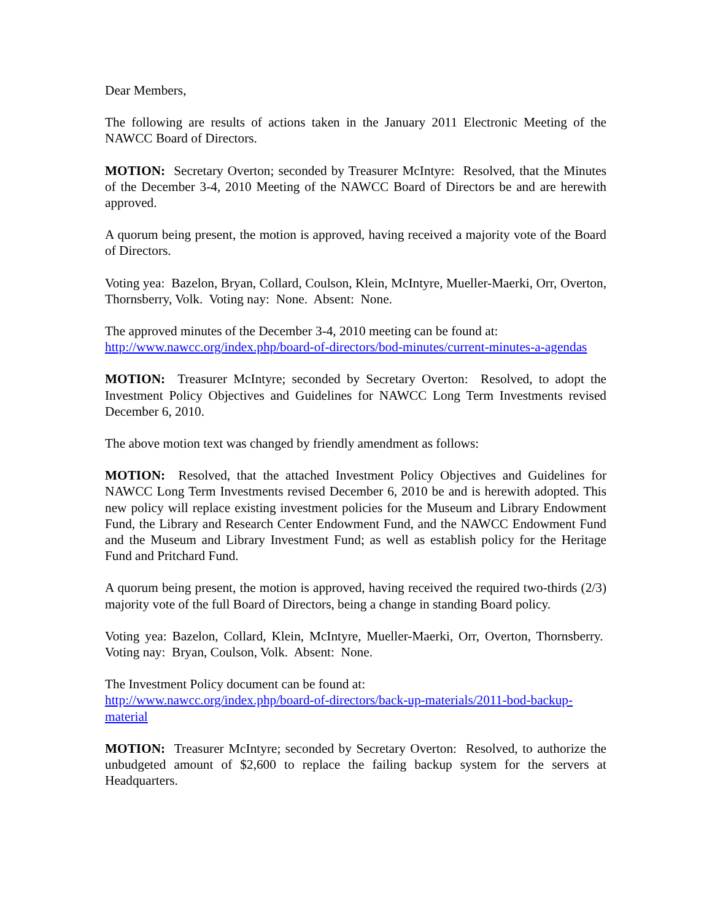Dear Members,
The following are results of actions taken in the January 2011 Electronic Meeting of the NAWCC Board of Directors.
MOTION: Secretary Overton; seconded by Treasurer McIntyre: Resolved, that the Minutes of the December 3-4, 2010 Meeting of the NAWCC Board of Directors be and are herewith approved.
A quorum being present, the motion is approved, having received a majority vote of the Board of Directors.
Voting yea: Bazelon, Bryan, Collard, Coulson, Klein, McIntyre, Mueller-Maerki, Orr, Overton, Thornsberry, Volk. Voting nay: None. Absent: None.
The approved minutes of the December 3-4, 2010 meeting can be found at:
http://www.nawcc.org/index.php/board-of-directors/bod-minutes/current-minutes-a-agendas
MOTION: Treasurer McIntyre; seconded by Secretary Overton: Resolved, to adopt the Investment Policy Objectives and Guidelines for NAWCC Long Term Investments revised December 6, 2010.
The above motion text was changed by friendly amendment as follows:
MOTION: Resolved, that the attached Investment Policy Objectives and Guidelines for NAWCC Long Term Investments revised December 6, 2010 be and is herewith adopted. This new policy will replace existing investment policies for the Museum and Library Endowment Fund, the Library and Research Center Endowment Fund, and the NAWCC Endowment Fund and the Museum and Library Investment Fund; as well as establish policy for the Heritage Fund and Pritchard Fund.
A quorum being present, the motion is approved, having received the required two-thirds (2/3) majority vote of the full Board of Directors, being a change in standing Board policy.
Voting yea: Bazelon, Collard, Klein, McIntyre, Mueller-Maerki, Orr, Overton, Thornsberry. Voting nay: Bryan, Coulson, Volk. Absent: None.
The Investment Policy document can be found at:
http://www.nawcc.org/index.php/board-of-directors/back-up-materials/2011-bod-backup-material
MOTION: Treasurer McIntyre; seconded by Secretary Overton: Resolved, to authorize the unbudgeted amount of $2,600 to replace the failing backup system for the servers at Headquarters.